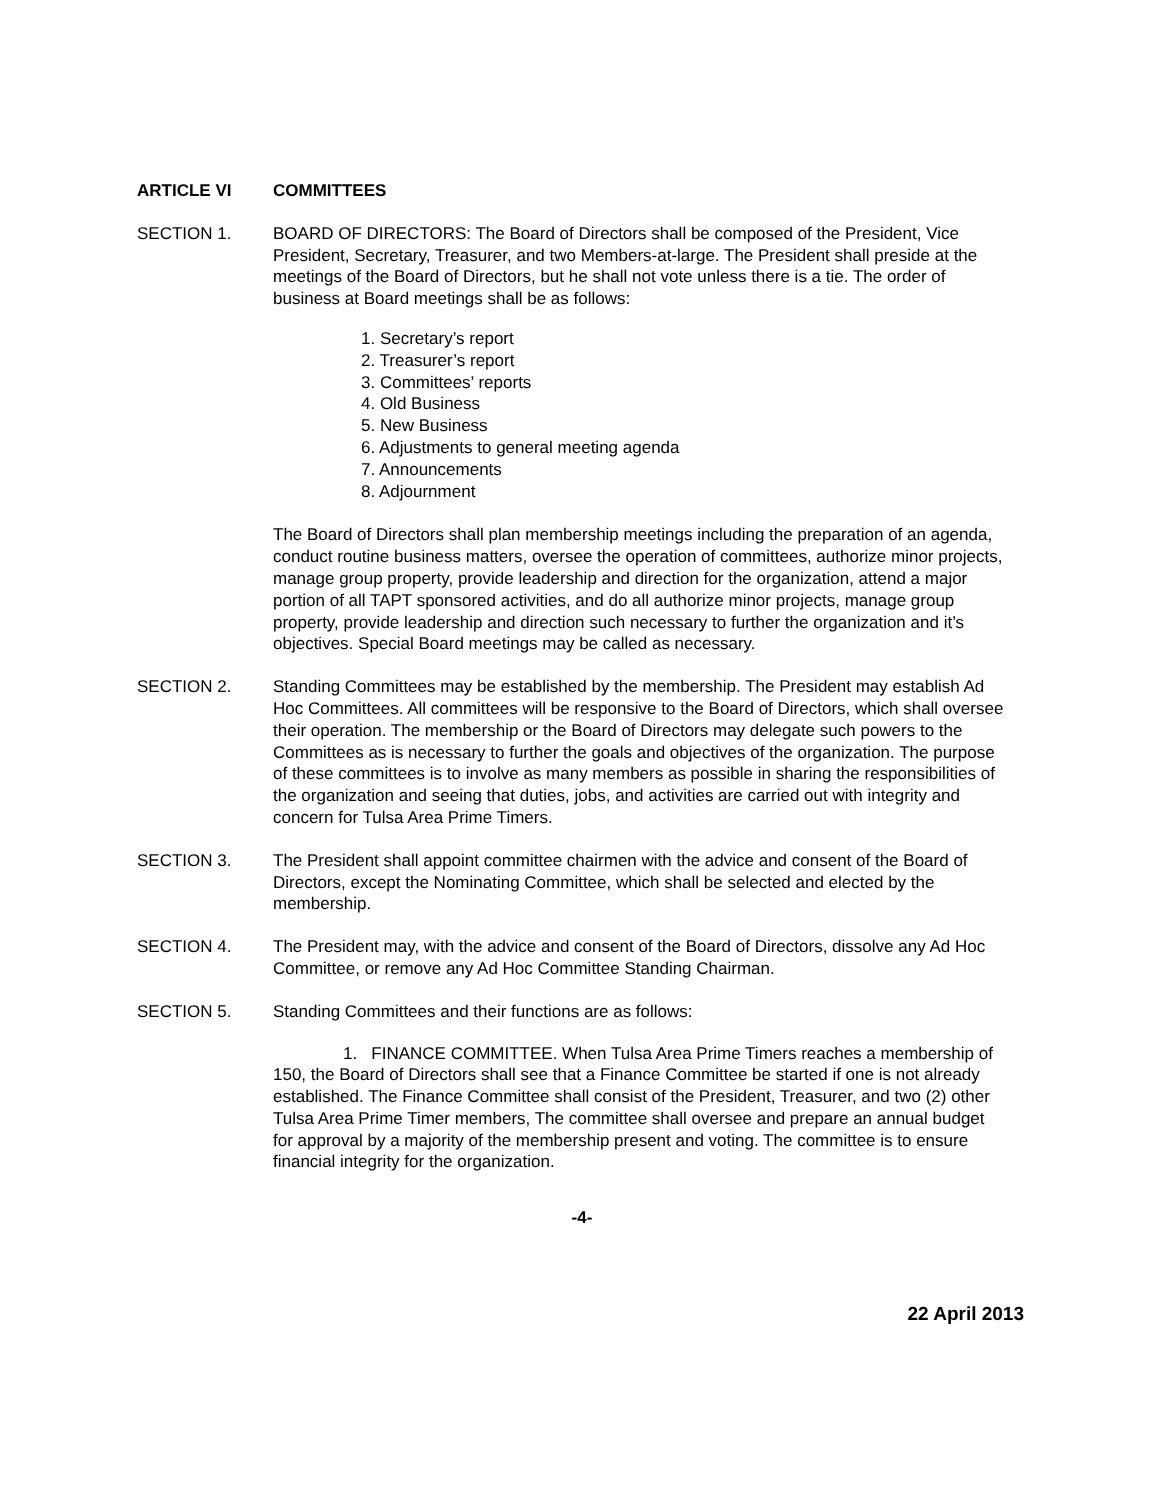ARTICLE VI COMMITTEES
SECTION 1. BOARD OF DIRECTORS: The Board of Directors shall be composed of the President, Vice President, Secretary, Treasurer, and two Members-at-large. The President shall preside at the meetings of the Board of Directors, but he shall not vote unless there is a tie. The order of business at Board meetings shall be as follows:
1. Secretary’s report
2. Treasurer’s report
3. Committees’ reports
4. Old Business
5. New Business
6. Adjustments to general meeting agenda
7. Announcements
8. Adjournment
The Board of Directors shall plan membership meetings including the preparation of an agenda, conduct routine business matters, oversee the operation of committees, authorize minor projects, manage group property, provide leadership and direction for the organization, attend a major portion of all TAPT sponsored activities, and do all authorize minor projects, manage group property, provide leadership and direction such necessary to further the organization and it’s objectives. Special Board meetings may be called as necessary.
SECTION 2. Standing Committees may be established by the membership. The President may establish Ad Hoc Committees. All committees will be responsive to the Board of Directors, which shall oversee their operation. The membership or the Board of Directors may delegate such powers to the Committees as is necessary to further the goals and objectives of the organization. The purpose of these committees is to involve as many members as possible in sharing the responsibilities of the organization and seeing that duties, jobs, and activities are carried out with integrity and concern for Tulsa Area Prime Timers.
SECTION 3. The President shall appoint committee chairmen with the advice and consent of the Board of Directors, except the Nominating Committee, which shall be selected and elected by the membership.
SECTION 4. The President may, with the advice and consent of the Board of Directors, dissolve any Ad Hoc Committee, or remove any Ad Hoc Committee Standing Chairman.
SECTION 5. Standing Committees and their functions are as follows:
1. FINANCE COMMITTEE. When Tulsa Area Prime Timers reaches a membership of 150, the Board of Directors shall see that a Finance Committee be started if one is not already established. The Finance Committee shall consist of the President, Treasurer, and two (2) other Tulsa Area Prime Timer members, The committee shall oversee and prepare an annual budget for approval by a majority of the membership present and voting. The committee is to ensure financial integrity for the organization.
-4-
22 April 2013